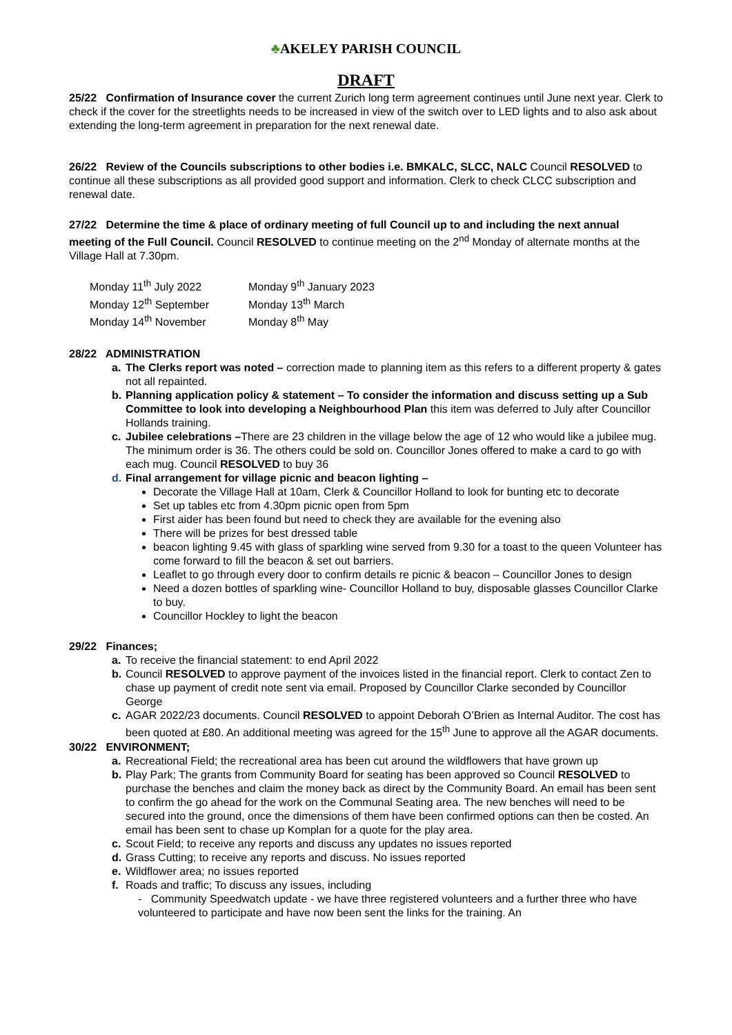♣AKELEY PARISH COUNCIL
DRAFT
25/22 Confirmation of Insurance cover the current Zurich long term agreement continues until June next year. Clerk to check if the cover for the streetlights needs to be increased in view of the switch over to LED lights and to also ask about extending the long-term agreement in preparation for the next renewal date.
26/22 Review of the Councils subscriptions to other bodies i.e. BMKALC, SLCC, NALC Council RESOLVED to continue all these subscriptions as all provided good support and information. Clerk to check CLCC subscription and renewal date.
27/22 Determine the time & place of ordinary meeting of full Council up to and including the next annual meeting of the Full Council. Council RESOLVED to continue meeting on the 2<sup>nd</sup> Monday of alternate months at the Village Hall at 7.30pm.
Monday 11<sup>th</sup> July 2022 Monday 9<sup>th</sup> January 2023 Monday 12<sup>th</sup> September Monday 13<sup>th</sup> March Monday 14<sup>th</sup> November Monday 8<sup>th</sup> May
28/22 ADMINISTRATION
a. The Clerks report was noted – correction made to planning item as this refers to a different property & gates not all repainted.
b. Planning application policy & statement – To consider the information and discuss setting up a Sub Committee to look into developing a Neighbourhood Plan this item was deferred to July after Councillor Hollands training.
c. Jubilee celebrations –There are 23 children in the village below the age of 12 who would like a jubilee mug. The minimum order is 36. The others could be sold on. Councillor Jones offered to make a card to go with each mug. Council RESOLVED to buy 36
d. Final arrangement for village picnic and beacon lighting –
Decorate the Village Hall at 10am, Clerk & Councillor Holland to look for bunting etc to decorate
Set up tables etc from 4.30pm picnic open from 5pm
First aider has been found but need to check they are available for the evening also
There will be prizes for best dressed table
beacon lighting 9.45 with glass of sparkling wine served from 9.30 for a toast to the queen Volunteer has come forward to fill the beacon & set out barriers.
Leaflet to go through every door to confirm details re picnic & beacon – Councillor Jones to design
Need a dozen bottles of sparkling wine- Councillor Holland to buy, disposable glasses Councillor Clarke to buy.
Councillor Hockley to light the beacon
29/22 Finances;
a. To receive the financial statement: to end April 2022
b. Council RESOLVED to approve payment of the invoices listed in the financial report. Clerk to contact Zen to chase up payment of credit note sent via email. Proposed by Councillor Clarke seconded by Councillor George
c. AGAR 2022/23 documents. Council RESOLVED to appoint Deborah O’Brien as Internal Auditor. The cost has been quoted at £80. An additional meeting was agreed for the 15<sup>th</sup> June to approve all the AGAR documents.
30/22 ENVIRONMENT;
a. Recreational Field; the recreational area has been cut around the wildflowers that have grown up
b. Play Park; The grants from Community Board for seating has been approved so Council RESOLVED to purchase the benches and claim the money back as direct by the Community Board. An email has been sent to confirm the go ahead for the work on the Communal Seating area. The new benches will need to be secured into the ground, once the dimensions of them have been confirmed options can then be costed. An email has been sent to chase up Komplan for a quote for the play area.
c. Scout Field; to receive any reports and discuss any updates no issues reported
d. Grass Cutting; to receive any reports and discuss. No issues reported
e. Wildflower area; no issues reported
f. Roads and traffic; To discuss any issues, including
- Community Speedwatch update - we have three registered volunteers and a further three who have volunteered to participate and have now been sent the links for the training. An